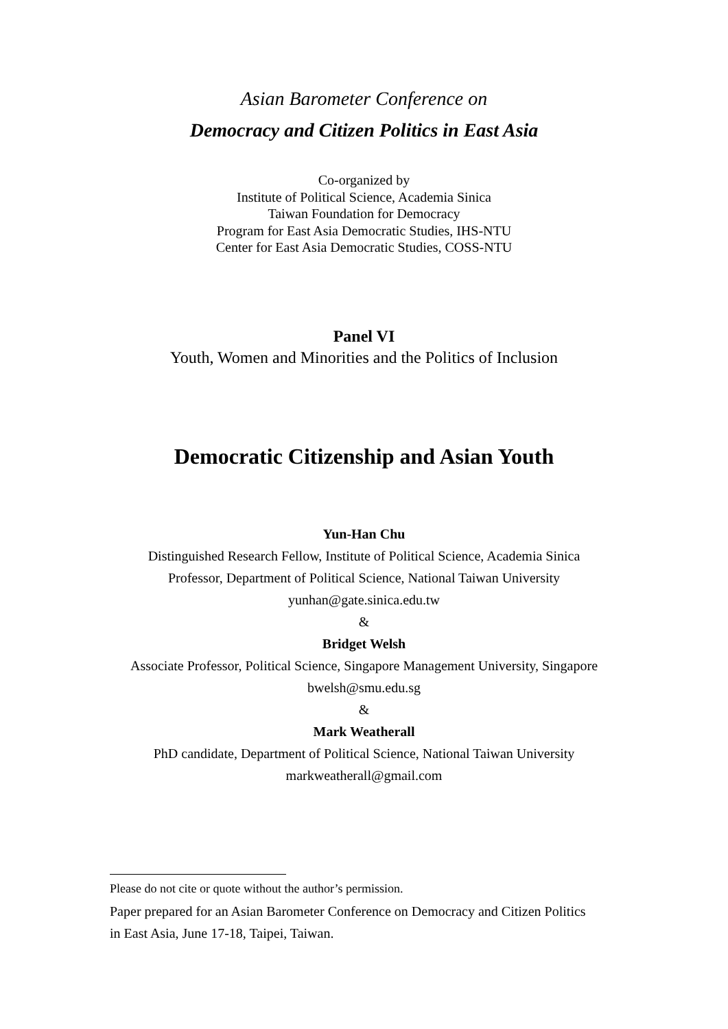Asian Barometer Conference on
Democracy and Citizen Politics in East Asia
Co-organized by
Institute of Political Science, Academia Sinica
Taiwan Foundation for Democracy
Program for East Asia Democratic Studies, IHS-NTU
Center for East Asia Democratic Studies, COSS-NTU
Panel VI
Youth, Women and Minorities and the Politics of Inclusion
Democratic Citizenship and Asian Youth
Yun-Han Chu
Distinguished Research Fellow, Institute of Political Science, Academia Sinica
Professor, Department of Political Science, National Taiwan University
yunhan@gate.sinica.edu.tw
&
Bridget Welsh
Associate Professor, Political Science, Singapore Management University, Singapore
bwelsh@smu.edu.sg
&
Mark Weatherall
PhD candidate, Department of Political Science, National Taiwan University
markweatherall@gmail.com
Please do not cite or quote without the author’s permission.
Paper prepared for an Asian Barometer Conference on Democracy and Citizen Politics in East Asia, June 17-18, Taipei, Taiwan.